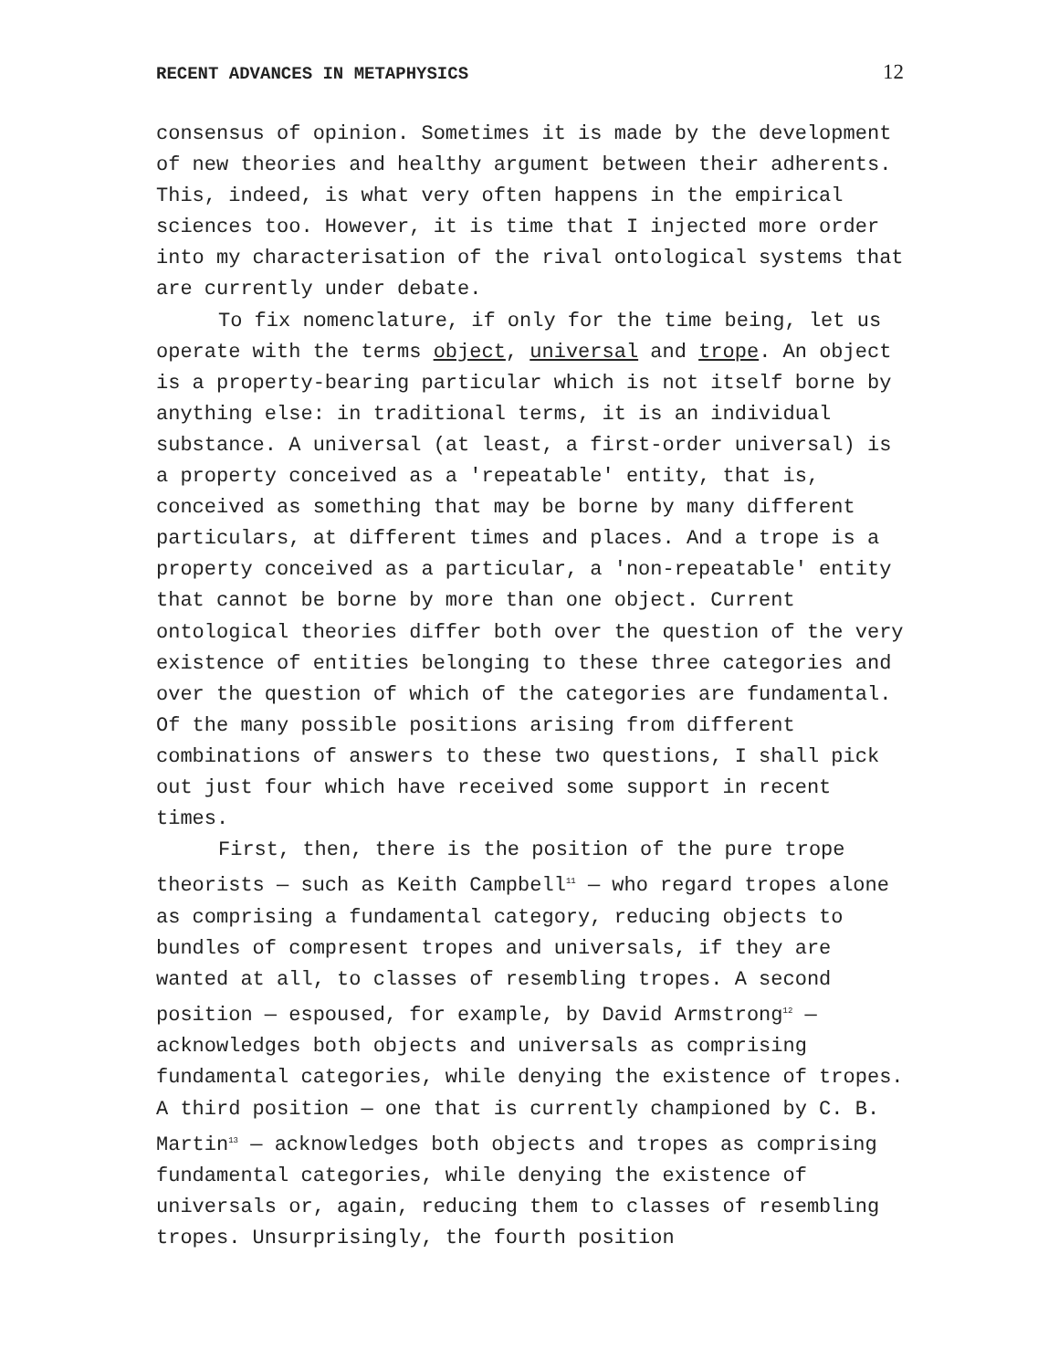RECENT ADVANCES IN METAPHYSICS 12
consensus of opinion. Sometimes it is made by the development of new theories and healthy argument between their adherents. This, indeed, is what very often happens in the empirical sciences too. However, it is time that I injected more order into my characterisation of the rival ontological systems that are currently under debate.
To fix nomenclature, if only for the time being, let us operate with the terms object, universal and trope. An object is a property-bearing particular which is not itself borne by anything else: in traditional terms, it is an individual substance. A universal (at least, a first-order universal) is a property conceived as a 'repeatable' entity, that is, conceived as something that may be borne by many different particulars, at different times and places. And a trope is a property conceived as a particular, a 'non-repeatable' entity that cannot be borne by more than one object. Current ontological theories differ both over the question of the very existence of entities belonging to these three categories and over the question of which of the categories are fundamental. Of the many possible positions arising from different combinations of answers to these two questions, I shall pick out just four which have received some support in recent times.
First, then, there is the position of the pure trope theorists — such as Keith Campbell<sup>11</sup> — who regard tropes alone as comprising a fundamental category, reducing objects to bundles of compresent tropes and universals, if they are wanted at all, to classes of resembling tropes. A second position — espoused, for example, by David Armstrong<sup>12</sup> — acknowledges both objects and universals as comprising fundamental categories, while denying the existence of tropes. A third position — one that is currently championed by C. B. Martin<sup>13</sup> — acknowledges both objects and tropes as comprising fundamental categories, while denying the existence of universals or, again, reducing them to classes of resembling tropes. Unsurprisingly, the fourth position